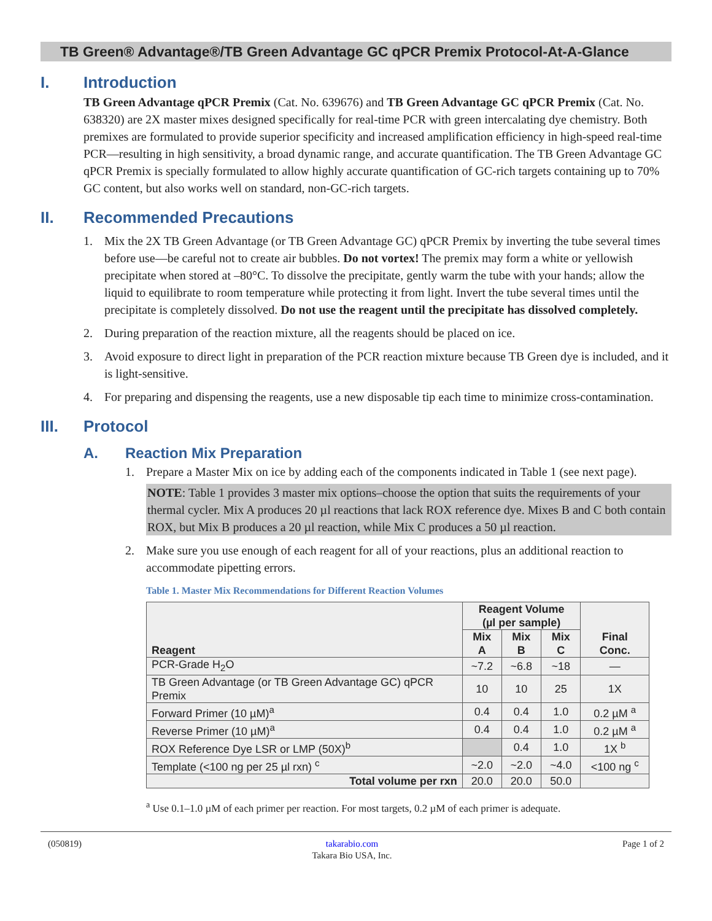TB Green® Advantage®/TB Green Advantage GC qPCR Premix Protocol-At-A-Glance
I. Introduction
TB Green Advantage qPCR Premix (Cat. No. 639676) and TB Green Advantage GC qPCR Premix (Cat. No. 638320) are 2X master mixes designed specifically for real-time PCR with green intercalating dye chemistry. Both premixes are formulated to provide superior specificity and increased amplification efficiency in high-speed real-time PCR—resulting in high sensitivity, a broad dynamic range, and accurate quantification. The TB Green Advantage GC qPCR Premix is specially formulated to allow highly accurate quantification of GC-rich targets containing up to 70% GC content, but also works well on standard, non-GC-rich targets.
II. Recommended Precautions
1. Mix the 2X TB Green Advantage (or TB Green Advantage GC) qPCR Premix by inverting the tube several times before use—be careful not to create air bubbles. Do not vortex! The premix may form a white or yellowish precipitate when stored at –80°C. To dissolve the precipitate, gently warm the tube with your hands; allow the liquid to equilibrate to room temperature while protecting it from light. Invert the tube several times until the precipitate is completely dissolved. Do not use the reagent until the precipitate has dissolved completely.
2. During preparation of the reaction mixture, all the reagents should be placed on ice.
3. Avoid exposure to direct light in preparation of the PCR reaction mixture because TB Green dye is included, and it is light-sensitive.
4. For preparing and dispensing the reagents, use a new disposable tip each time to minimize cross-contamination.
III. Protocol
A. Reaction Mix Preparation
1. Prepare a Master Mix on ice by adding each of the components indicated in Table 1 (see next page).
NOTE: Table 1 provides 3 master mix options–choose the option that suits the requirements of your thermal cycler. Mix A produces 20 µl reactions that lack ROX reference dye. Mixes B and C both contain ROX, but Mix B produces a 20 µl reaction, while Mix C produces a 50 µl reaction.
2. Make sure you use enough of each reagent for all of your reactions, plus an additional reaction to accommodate pipetting errors.
Table 1. Master Mix Recommendations for Different Reaction Volumes
| Reagent | Reagent Volume (µl per sample) | | | Final Conc. |
| --- | --- | --- | --- | --- |
| | Mix A | Mix B | Mix C | |
| PCR-Grade H<sub>2</sub>O | ~7.2 | ~6.8 | ~18 | — |
| TB Green Advantage (or TB Green Advantage GC) qPCR Premix | 10 | 10 | 25 | 1X |
| Forward Primer (10 µM)<sup>a</sup> | 0.4 | 0.4 | 1.0 | 0.2 µM <sup>a</sup> |
| Reverse Primer (10 µM)<sup>a</sup> | 0.4 | 0.4 | 1.0 | 0.2 µM <sup>a</sup> |
| ROX Reference Dye LSR or LMP (50X)<sup>b</sup> | | 0.4 | 1.0 | 1X <sup>b</sup> |
| Template (<100 ng per 25 µl rxn) <sup>c</sup> | ~2.0 | ~2.0 | ~4.0 | <100 ng <sup>c</sup> |
| Total volume per rxn | 20.0 | 20.0 | 50.0 | |
<sup>a</sup> Use 0.1–1.0 µM of each primer per reaction. For most targets, 0.2 µM of each primer is adequate.
(050819) takarabio.com
Takara Bio USA, Inc. Page 1 of 2